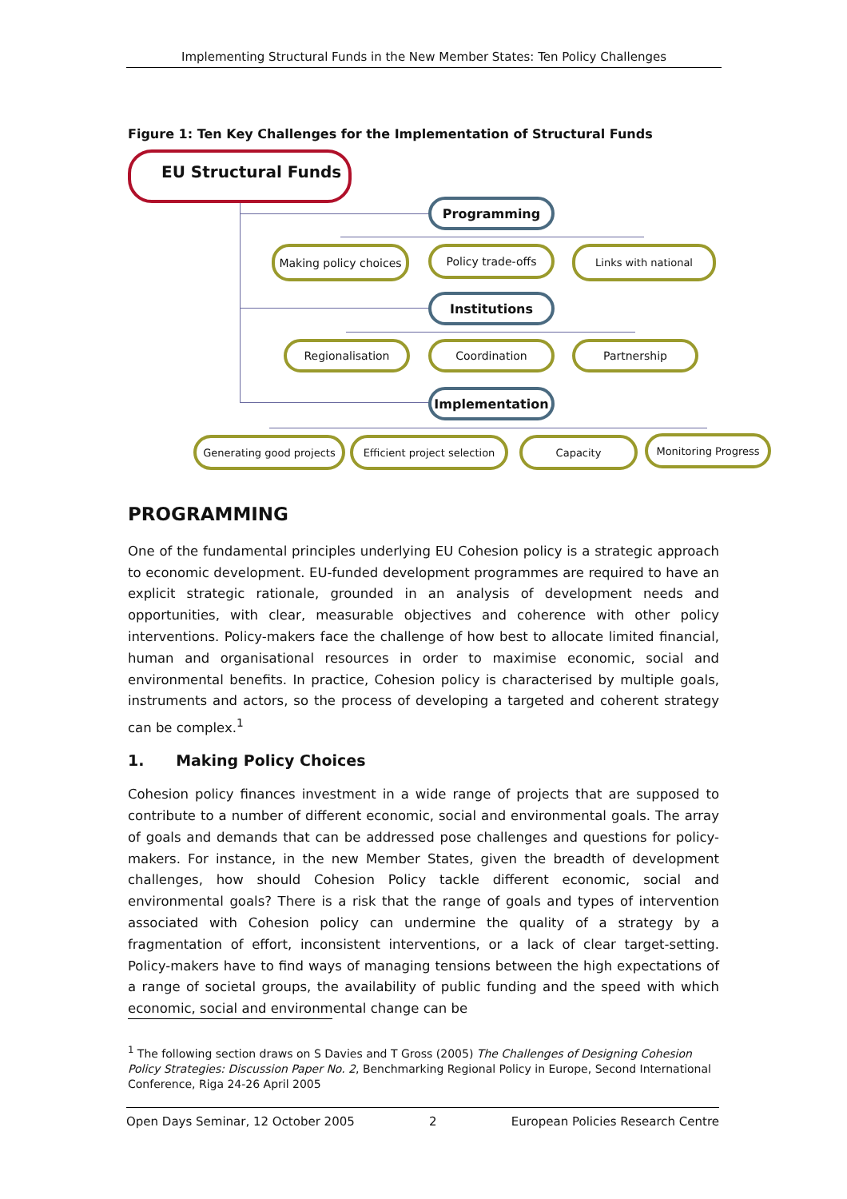Implementing Structural Funds in the New Member States: Ten Policy Challenges
Figure 1: Ten Key Challenges for the Implementation of Structural Funds
EU Structural Funds
Programming
Making policy choices
Policy trade-offs Links with national
Institutions
Regionalisation Coordination Partnership
Implementation
Generating good projects
Efficient project selection
Capacity Monitoring Progress
PROGRAMMING
One of the fundamental principles underlying EU Cohesion policy is a strategic approach to economic development. EU-funded development programmes are required to have an explicit strategic rationale, grounded in an analysis of development needs and opportunities, with clear, measurable objectives and coherence with other policy interventions. Policy-makers face the challenge of how best to allocate limited financial, human and organisational resources in order to maximise economic, social and environmental benefits. In practice, Cohesion policy is characterised by multiple goals, instruments and actors, so the process of developing a targeted and coherent strategy can be complex.<sup>1</sup>
1. Making Policy Choices
Cohesion policy finances investment in a wide range of projects that are supposed to contribute to a number of different economic, social and environmental goals. The array of goals and demands that can be addressed pose challenges and questions for policy-makers. For instance, in the new Member States, given the breadth of development challenges, how should Cohesion Policy tackle different economic, social and environmental goals? There is a risk that the range of goals and types of intervention associated with Cohesion policy can undermine the quality of a strategy by a fragmentation of effort, inconsistent interventions, or a lack of clear target-setting. Policy-makers have to find ways of managing tensions between the high expectations of a range of societal groups, the availability of public funding and the speed with which economic, social and environmental change can be
<sup>1</sup> The following section draws on S Davies and T Gross (2005) The Challenges of Designing Cohesion Policy Strategies: Discussion Paper No. 2, Benchmarking Regional Policy in Europe, Second International Conference, Riga 24-26 April 2005
Open Days Seminar, 12 October 2005 2 European Policies Research Centre